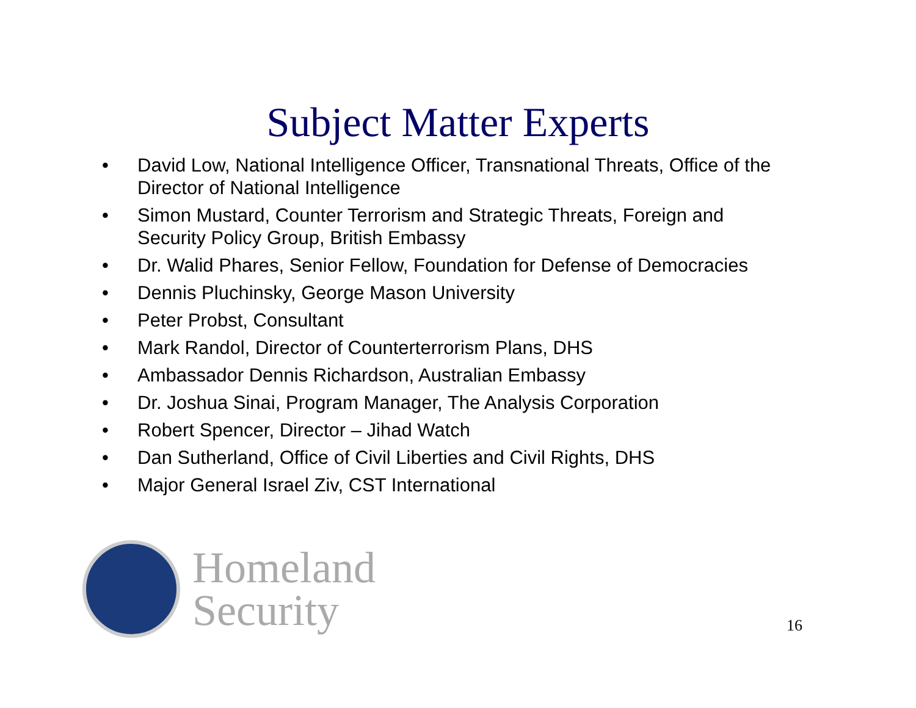Subject Matter Experts
• David Low, National Intelligence Officer, Transnational Threats, Office of the Director of National Intelligence
• Simon Mustard, Counter Terrorism and Strategic Threats, Foreign and Security Policy Group, British Embassy
• Dr. Walid Phares, Senior Fellow, Foundation for Defense of Democracies
• Dennis Pluchinsky, George Mason University
• Peter Probst, Consultant
• Mark Randol, Director of Counterterrorism Plans, DHS
• Ambassador Dennis Richardson, Australian Embassy
• Dr. Joshua Sinai, Program Manager, The Analysis Corporation
• Robert Spencer, Director – Jihad Watch
• Dan Sutherland, Office of Civil Liberties and Civil Rights, DHS
• Major General Israel Ziv, CST International
Homeland
Security
16